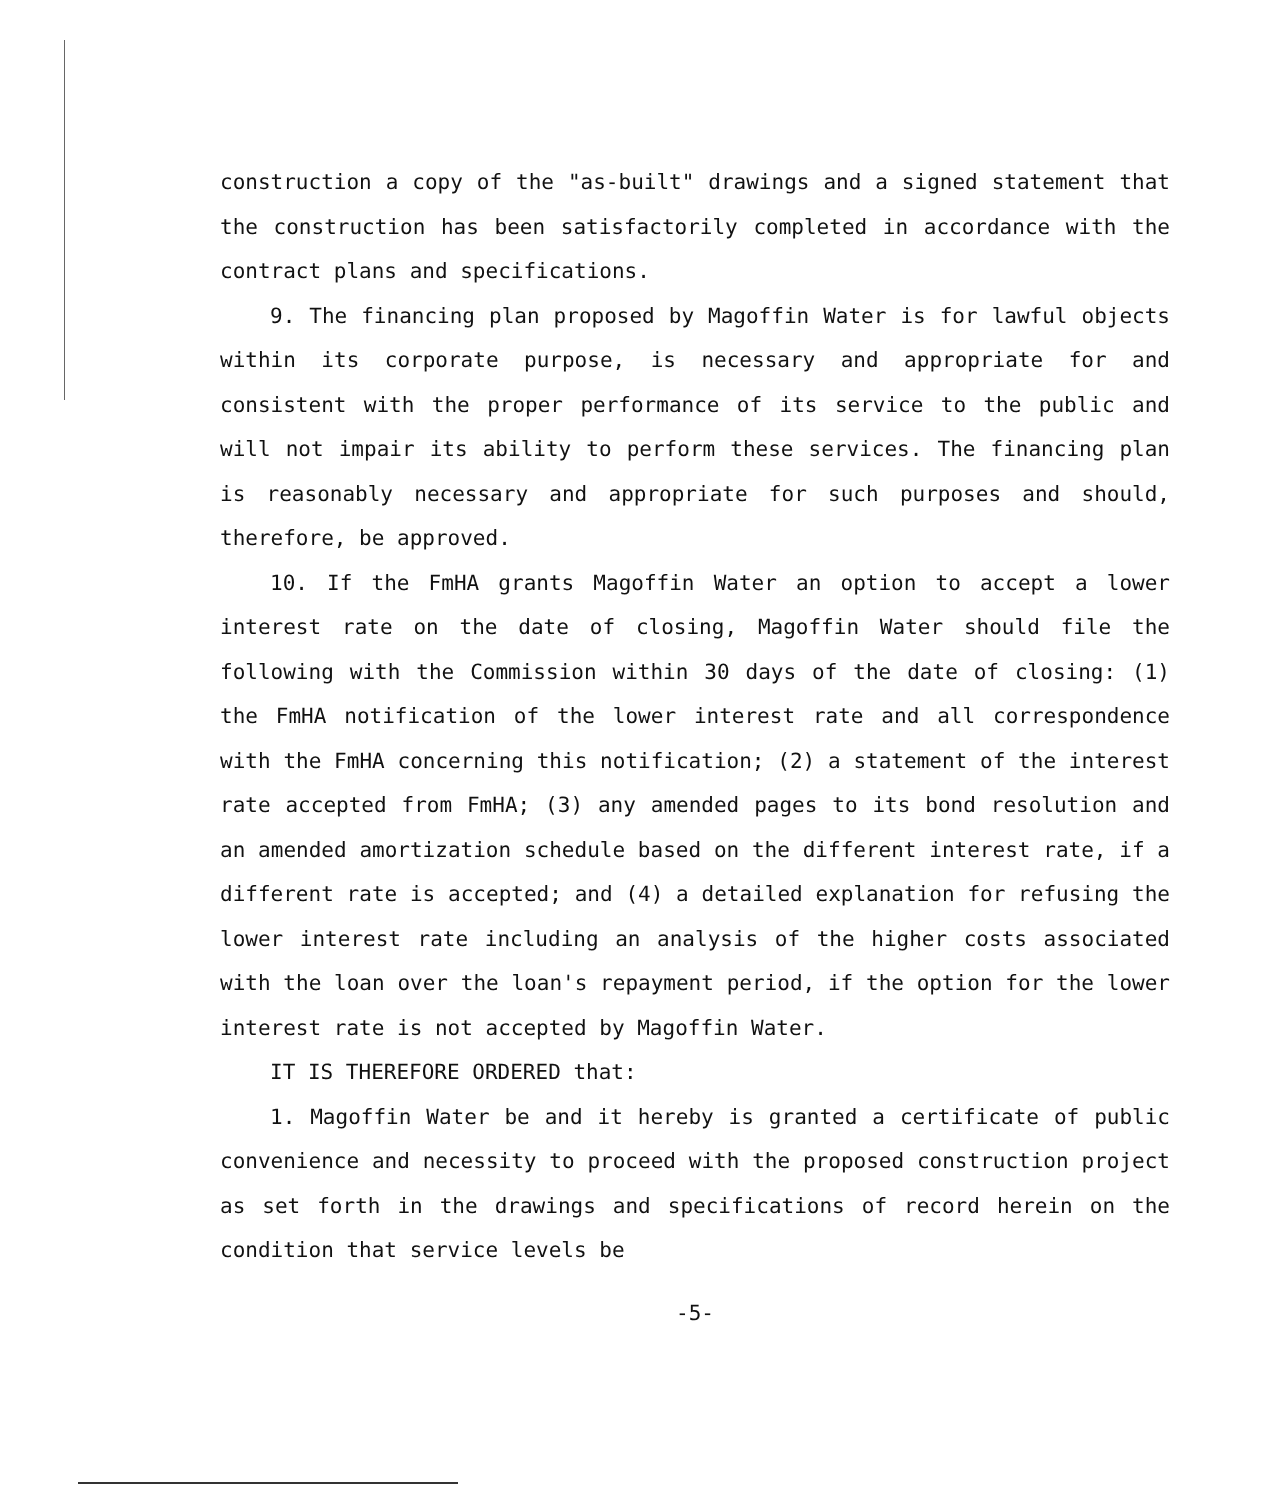construction a copy of the "as-built" drawings and a signed statement that the construction has been satisfactorily completed in accordance with the contract plans and specifications.
9. The financing plan proposed by Magoffin Water is for lawful objects within its corporate purpose, is necessary and appropriate for and consistent with the proper performance of its service to the public and will not impair its ability to perform these services. The financing plan is reasonably necessary and appropriate for such purposes and should, therefore, be approved.
10. If the FmHA grants Magoffin Water an option to accept a lower interest rate on the date of closing, Magoffin Water should file the following with the Commission within 30 days of the date of closing: (1) the FmHA notification of the lower interest rate and all correspondence with the FmHA concerning this notification; (2) a statement of the interest rate accepted from FmHA; (3) any amended pages to its bond resolution and an amended amortization schedule based on the different interest rate, if a different rate is accepted; and (4) a detailed explanation for refusing the lower interest rate including an analysis of the higher costs associated with the loan over the loan's repayment period, if the option for the lower interest rate is not accepted by Magoffin Water.
IT IS THEREFORE ORDERED that:
1. Magoffin Water be and it hereby is granted a certificate of public convenience and necessity to proceed with the proposed construction project as set forth in the drawings and specifications of record herein on the condition that service levels be
-5-